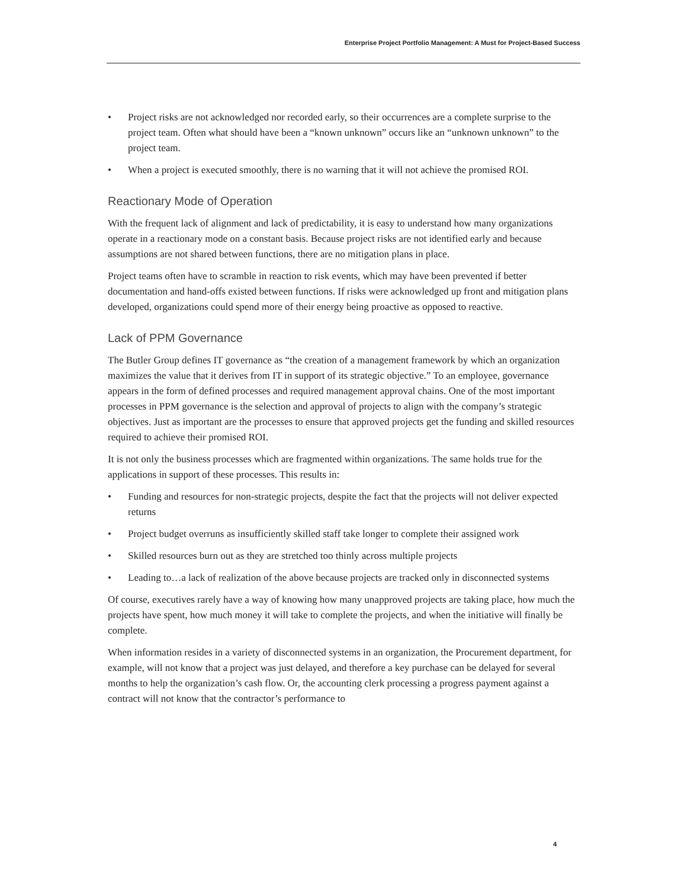Enterprise Project Portfolio Management: A Must for Project-Based Success
• Project risks are not acknowledged nor recorded early, so their occurrences are a complete surprise to the project team. Often what should have been a “known unknown” occurs like an “unknown unknown” to the project team.
• When a project is executed smoothly, there is no warning that it will not achieve the promised ROI.
Reactionary Mode of Operation
With the frequent lack of alignment and lack of predictability, it is easy to understand how many organizations operate in a reactionary mode on a constant basis. Because project risks are not identified early and because assumptions are not shared between functions, there are no mitigation plans in place.
Project teams often have to scramble in reaction to risk events, which may have been prevented if better documentation and hand-offs existed between functions. If risks were acknowledged up front and mitigation plans developed, organizations could spend more of their energy being proactive as opposed to reactive.
Lack of PPM Governance
The Butler Group defines IT governance as “the creation of a management framework by which an organization maximizes the value that it derives from IT in support of its strategic objective.” To an employee, governance appears in the form of defined processes and required management approval chains. One of the most important processes in PPM governance is the selection and approval of projects to align with the company’s strategic objectives. Just as important are the processes to ensure that approved projects get the funding and skilled resources required to achieve their promised ROI.
It is not only the business processes which are fragmented within organizations. The same holds true for the applications in support of these processes. This results in:
• Funding and resources for non-strategic projects, despite the fact that the projects will not deliver expected returns
• Project budget overruns as insufficiently skilled staff take longer to complete their assigned work
• Skilled resources burn out as they are stretched too thinly across multiple projects
• Leading to…a lack of realization of the above because projects are tracked only in disconnected systems
Of course, executives rarely have a way of knowing how many unapproved projects are taking place, how much the projects have spent, how much money it will take to complete the projects, and when the initiative will finally be complete.
When information resides in a variety of disconnected systems in an organization, the Procurement department, for example, will not know that a project was just delayed, and therefore a key purchase can be delayed for several months to help the organization’s cash flow. Or, the accounting clerk processing a progress payment against a contract will not know that the contractor’s performance to
4